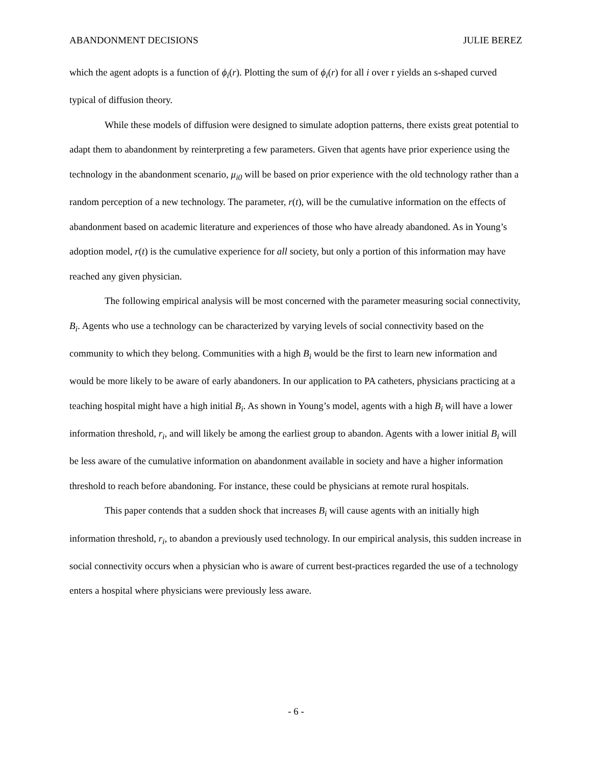ABANDONMENT DECISIONS JULIE BEREZ
which the agent adopts is a function of ϕ<sub>i</sub>(r). Plotting the sum of ϕ<sub>i</sub>(r) for all i over r yields an s-shaped curved typical of diffusion theory.
While these models of diffusion were designed to simulate adoption patterns, there exists great potential to adapt them to abandonment by reinterpreting a few parameters. Given that agents have prior experience using the technology in the abandonment scenario, μ<sub>i0</sub> will be based on prior experience with the old technology rather than a random perception of a new technology. The parameter, r(t), will be the cumulative information on the effects of abandonment based on academic literature and experiences of those who have already abandoned. As in Young’s adoption model, r(t) is the cumulative experience for all society, but only a portion of this information may have reached any given physician.
The following empirical analysis will be most concerned with the parameter measuring social connectivity, B<sub>i</sub>. Agents who use a technology can be characterized by varying levels of social connectivity based on the community to which they belong. Communities with a high B<sub>i</sub> would be the first to learn new information and would be more likely to be aware of early abandoners. In our application to PA catheters, physicians practicing at a teaching hospital might have a high initial B<sub>i</sub>. As shown in Young’s model, agents with a high B<sub>i</sub> will have a lower information threshold, r<sub>i</sub>, and will likely be among the earliest group to abandon. Agents with a lower initial B<sub>i</sub> will be less aware of the cumulative information on abandonment available in society and have a higher information threshold to reach before abandoning. For instance, these could be physicians at remote rural hospitals.
This paper contends that a sudden shock that increases B<sub>i</sub> will cause agents with an initially high information threshold, r<sub>i</sub>, to abandon a previously used technology. In our empirical analysis, this sudden increase in social connectivity occurs when a physician who is aware of current best-practices regarded the use of a technology enters a hospital where physicians were previously less aware.
- 6 -